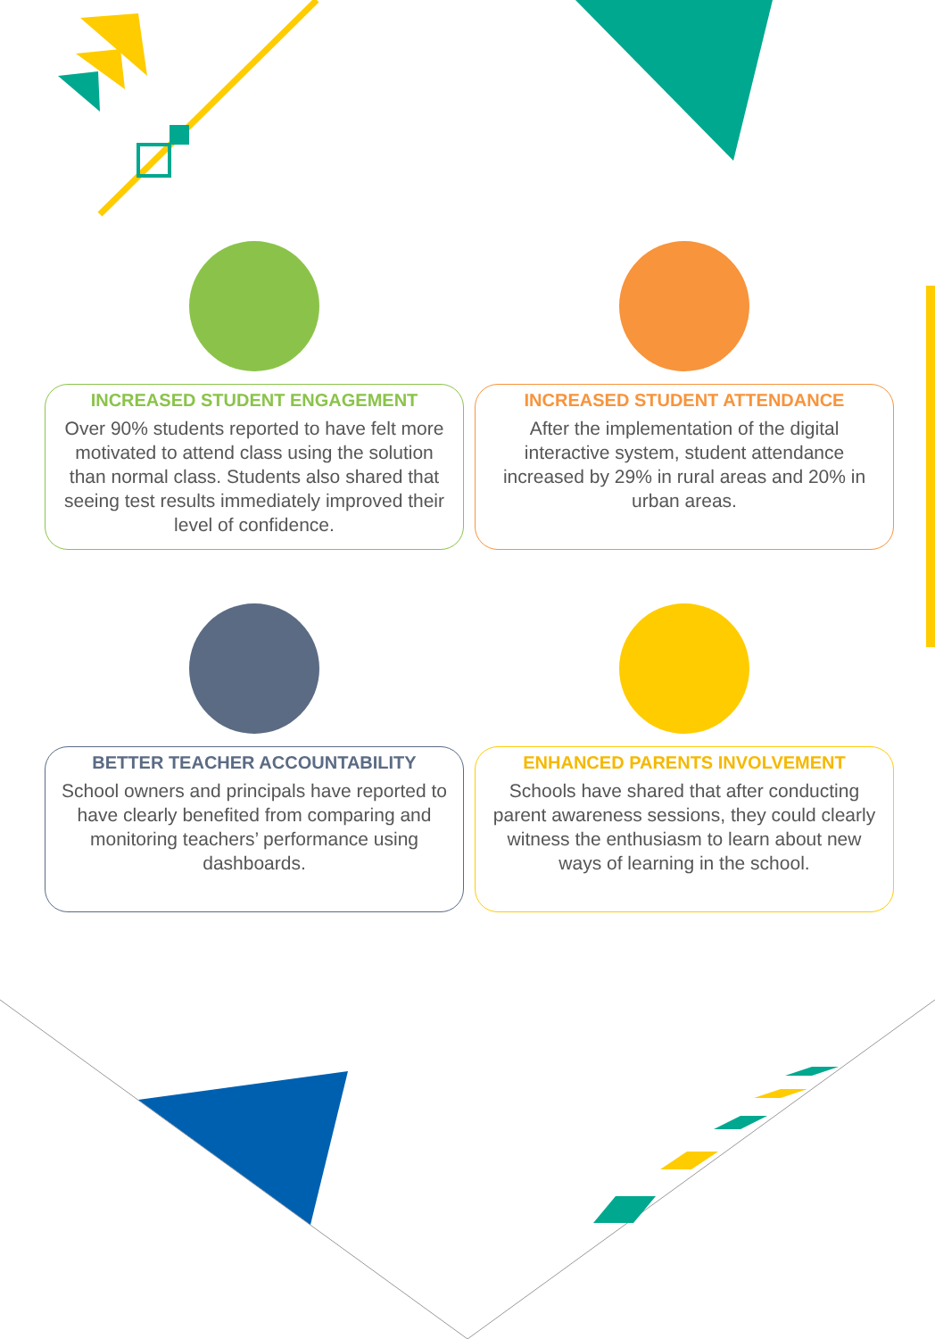INCREASED STUDENT ENGAGEMENT
Over 90% students reported to have felt more motivated to attend class using the solution than normal class. Students also shared that seeing test results immediately improved their level of confidence.
INCREASED STUDENT ATTENDANCE
After the implementation of the digital interactive system, student attendance increased by 29% in rural areas and 20% in urban areas.
BETTER TEACHER ACCOUNTABILITY
School owners and principals have reported to have clearly benefited from comparing and monitoring teachers’ performance using dashboards.
ENHANCED PARENTS INVOLVEMENT
Schools have shared that after conducting parent awareness sessions, they could clearly witness the enthusiasm to learn about new ways of learning in the school.